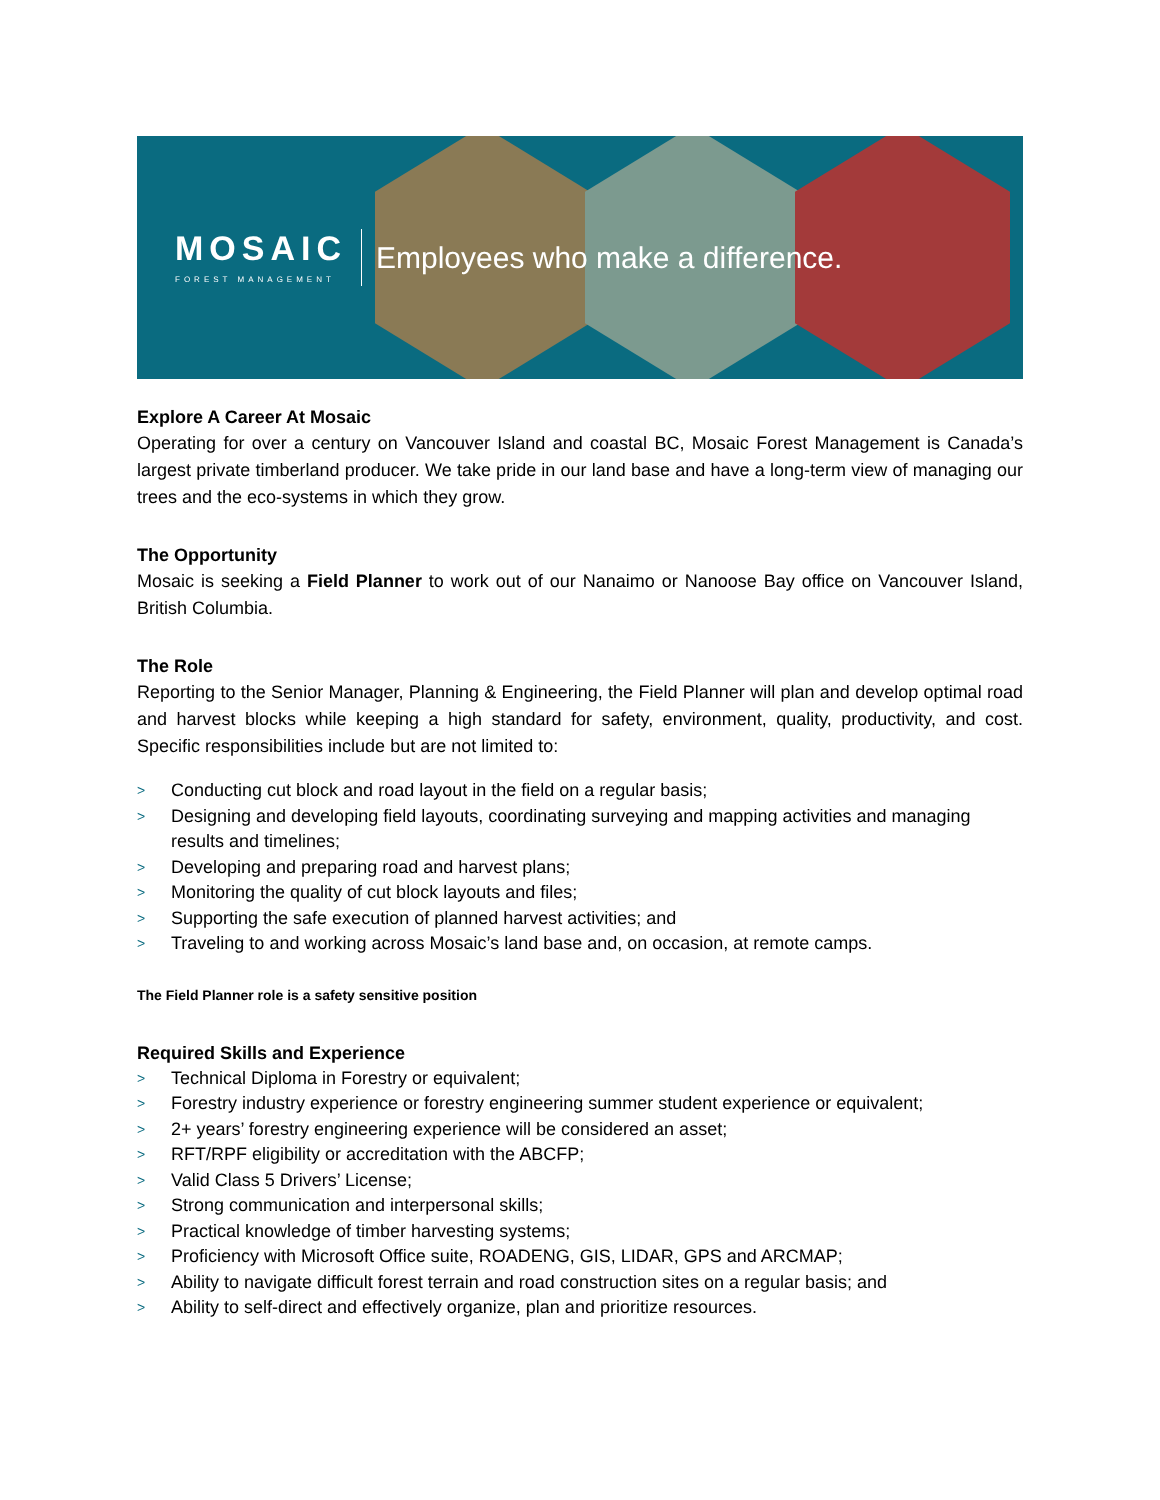MOSAIC
FOREST MANAGEMENT
Employees who make a difference.
Explore A Career At Mosaic
Operating for over a century on Vancouver Island and coastal BC, Mosaic Forest Management is Canada’s largest private timberland producer. We take pride in our land base and have a long-term view of managing our trees and the eco-systems in which they grow.
The Opportunity
Mosaic is seeking a Field Planner to work out of our Nanaimo or Nanoose Bay office on Vancouver Island, British Columbia.
The Role
Reporting to the Senior Manager, Planning & Engineering, the Field Planner will plan and develop optimal road and harvest blocks while keeping a high standard for safety, environment, quality, productivity, and cost. Specific responsibilities include but are not limited to:
> Conducting cut block and road layout in the field on a regular basis;
> Designing and developing field layouts, coordinating surveying and mapping activities and managing results and timelines;
> Developing and preparing road and harvest plans;
> Monitoring the quality of cut block layouts and files;
> Supporting the safe execution of planned harvest activities; and
> Traveling to and working across Mosaic’s land base and, on occasion, at remote camps.
The Field Planner role is a safety sensitive position
Required Skills and Experience
> Technical Diploma in Forestry or equivalent;
> Forestry industry experience or forestry engineering summer student experience or equivalent;
> 2+ years’ forestry engineering experience will be considered an asset;
> RFT/RPF eligibility or accreditation with the ABCFP;
> Valid Class 5 Drivers’ License;
> Strong communication and interpersonal skills;
> Practical knowledge of timber harvesting systems;
> Proficiency with Microsoft Office suite, ROADENG, GIS, LIDAR, GPS and ARCMAP;
> Ability to navigate difficult forest terrain and road construction sites on a regular basis; and
> Ability to self-direct and effectively organize, plan and prioritize resources.